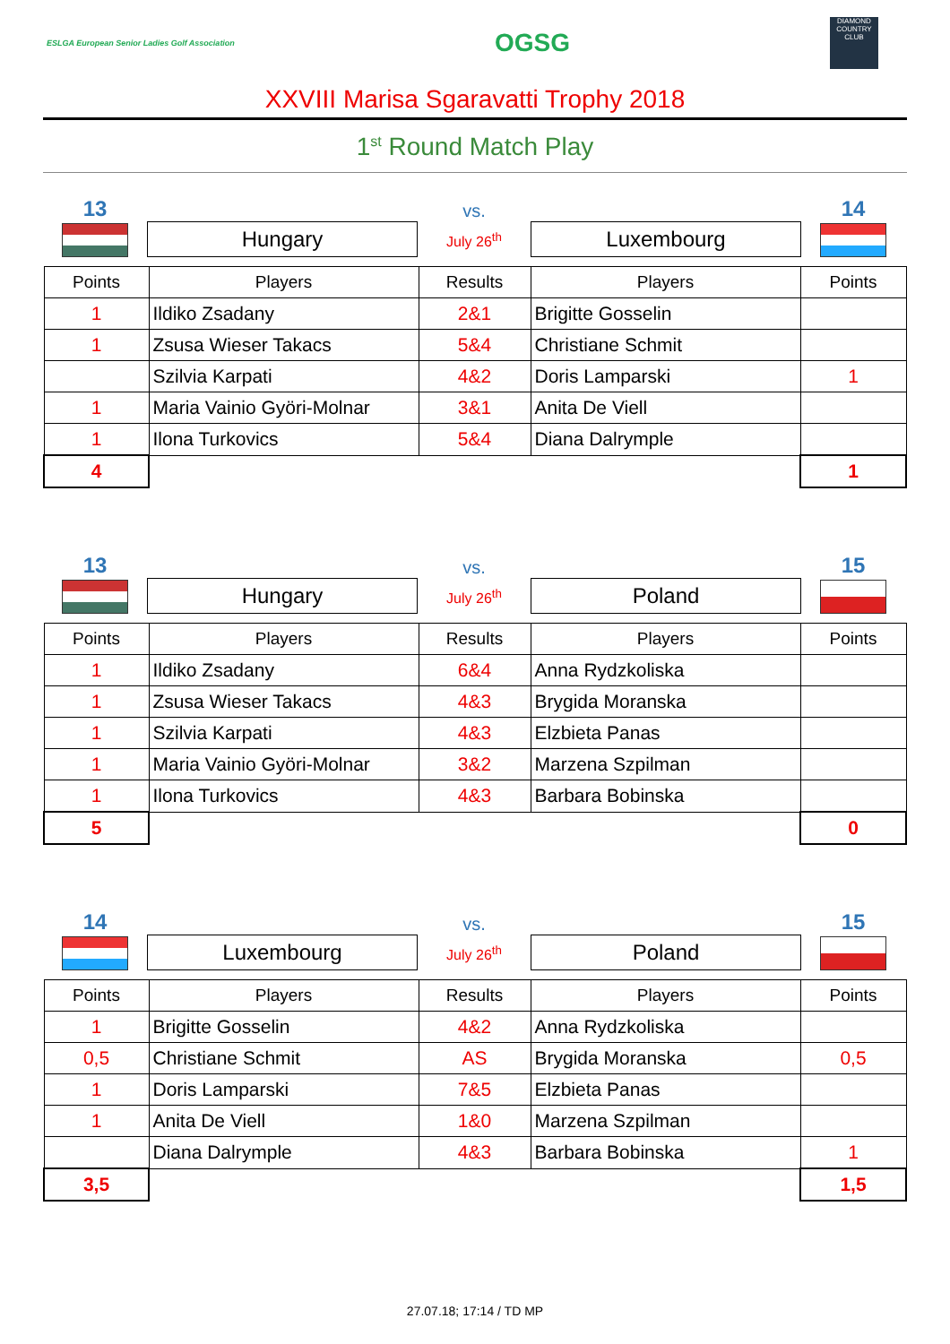ESLGA European Senior Ladies Golf Association
OGSG
DIAMOND COUNTRY CLUB
XXVIII Marisa Sgaravatti Trophy 2018
1<sup>st</sup> Round Match Play
13
Hungary
vs.
July 26<sup>th</sup>
Luxembourg
14
| Points | Players | Results | Players | Points |
| --- | --- | --- | --- | --- |
| 1 | Ildiko Zsadany | 2&1 | Brigitte Gosselin | |
| 1 | Zsusa Wieser Takacs | 5&4 | Christiane Schmit | |
| | Szilvia Karpati | 4&2 | Doris Lamparski | 1 |
| 1 | Maria Vainio Györi-Molnar | 3&1 | Anita De Viell | |
| 1 | Ilona Turkovics | 5&4 | Diana Dalrymple | |
| 4 | | | | 1 |
13
Hungary
vs.
July 26<sup>th</sup>
Poland
15
| Points | Players | Results | Players | Points |
| --- | --- | --- | --- | --- |
| 1 | Ildiko Zsadany | 6&4 | Anna Rydzkoliska | |
| 1 | Zsusa Wieser Takacs | 4&3 | Brygida Moranska | |
| 1 | Szilvia Karpati | 4&3 | Elzbieta Panas | |
| 1 | Maria Vainio Györi-Molnar | 3&2 | Marzena Szpilman | |
| 1 | Ilona Turkovics | 4&3 | Barbara Bobinska | |
| 5 | | | | 0 |
14
Luxembourg
vs.
July 26<sup>th</sup>
Poland
15
| Points | Players | Results | Players | Points |
| --- | --- | --- | --- | --- |
| 1 | Brigitte Gosselin | 4&2 | Anna Rydzkoliska | |
| 0,5 | Christiane Schmit | AS | Brygida Moranska | 0,5 |
| 1 | Doris Lamparski | 7&5 | Elzbieta Panas | |
| 1 | Anita De Viell | 1&0 | Marzena Szpilman | |
| | Diana Dalrymple | 4&3 | Barbara Bobinska | 1 |
| 3,5 | | | | 1,5 |
27.07.18; 17:14 / TD MP